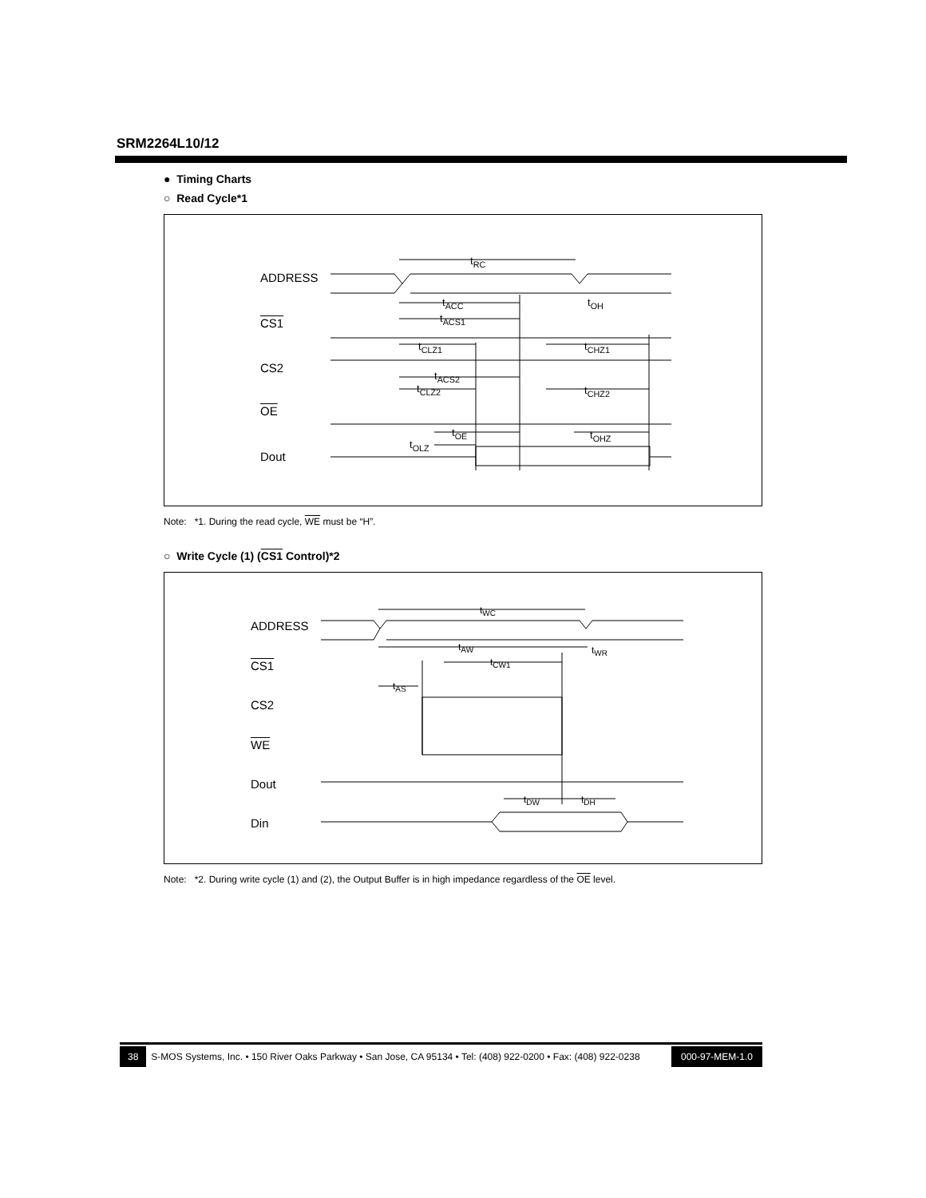SRM2264L10/12
● Timing Charts
○ Read Cycle*1
ADDRESS
CS1
CS2
OE
Dout
t<sub>RC</sub>
t<sub>ACC</sub> t<sub>OH</sub>
t<sub>ACS1</sub>
t<sub>CLZ1</sub> t<sub>CHZ1</sub>
t<sub>ACS2</sub>
t<sub>CLZ2</sub> t<sub>CHZ2</sub>
t<sub>OE</sub> t<sub>OHZ</sub>
t<sub>OLZ</sub>
Note: *1. During the read cycle, WE must be “H”.
○ Write Cycle (1) (CS1 Control)*2
ADDRESS
CS1
CS2
WE
Dout
Din
t<sub>WC</sub>
t<sub>AW</sub> t<sub>WR</sub>
t<sub>CW1</sub>
t<sub>AS</sub>
t<sub>DW</sub> t<sub>DH</sub>
Note: *2. During write cycle (1) and (2), the Output Buffer is in high impedance regardless of the OE level.
38 S-MOS Systems, Inc. • 150 River Oaks Parkway • San Jose, CA 95134 • Tel: (408) 922-0200 • Fax: (408) 922-0238 000-97-MEM-1.0